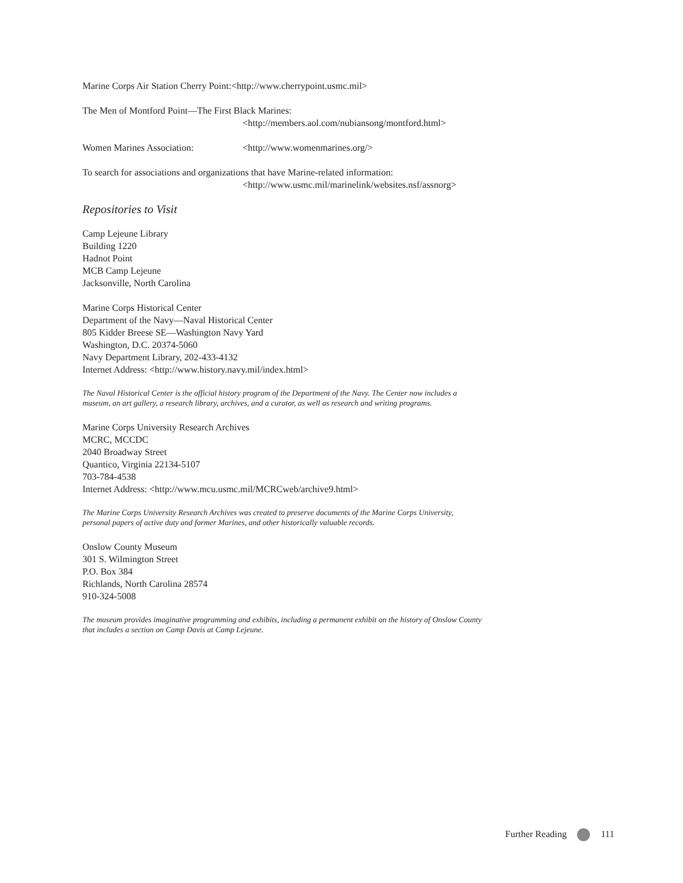Marine Corps Air Station Cherry Point:<http://www.cherrypoint.usmc.mil>
The Men of Montford Point—The First Black Marines:
<http://members.aol.com/nubiansong/montford.html>
Women Marines Association: <http://www.womenmarines.org/>
To search for associations and organizations that have Marine-related information:
<http://www.usmc.mil/marinelink/websites.nsf/assnorg>
Repositories to Visit
Camp Lejeune Library
Building 1220
Hadnot Point
MCB Camp Lejeune
Jacksonville, North Carolina
Marine Corps Historical Center
Department of the Navy—Naval Historical Center
805 Kidder Breese SE—Washington Navy Yard
Washington, D.C. 20374-5060
Navy Department Library, 202-433-4132
Internet Address: <http://www.history.navy.mil/index.html>
The Naval Historical Center is the official history program of the Department of the Navy. The Center now includes a museum, an art gallery, a research library, archives, and a curator, as well as research and writing programs.
Marine Corps University Research Archives
MCRC, MCCDC
2040 Broadway Street
Quantico, Virginia 22134-5107
703-784-4538
Internet Address: <http://www.mcu.usmc.mil/MCRCweb/archive9.html>
The Marine Corps University Research Archives was created to preserve documents of the Marine Corps University, personal papers of active duty and former Marines, and other historically valuable records.
Onslow County Museum
301 S. Wilmington Street
P.O. Box 384
Richlands, North Carolina 28574
910-324-5008
The museum provides imaginative programming and exhibits, including a permanent exhibit on the history of Onslow County that includes a section on Camp Davis at Camp Lejeune.
Further Reading 111